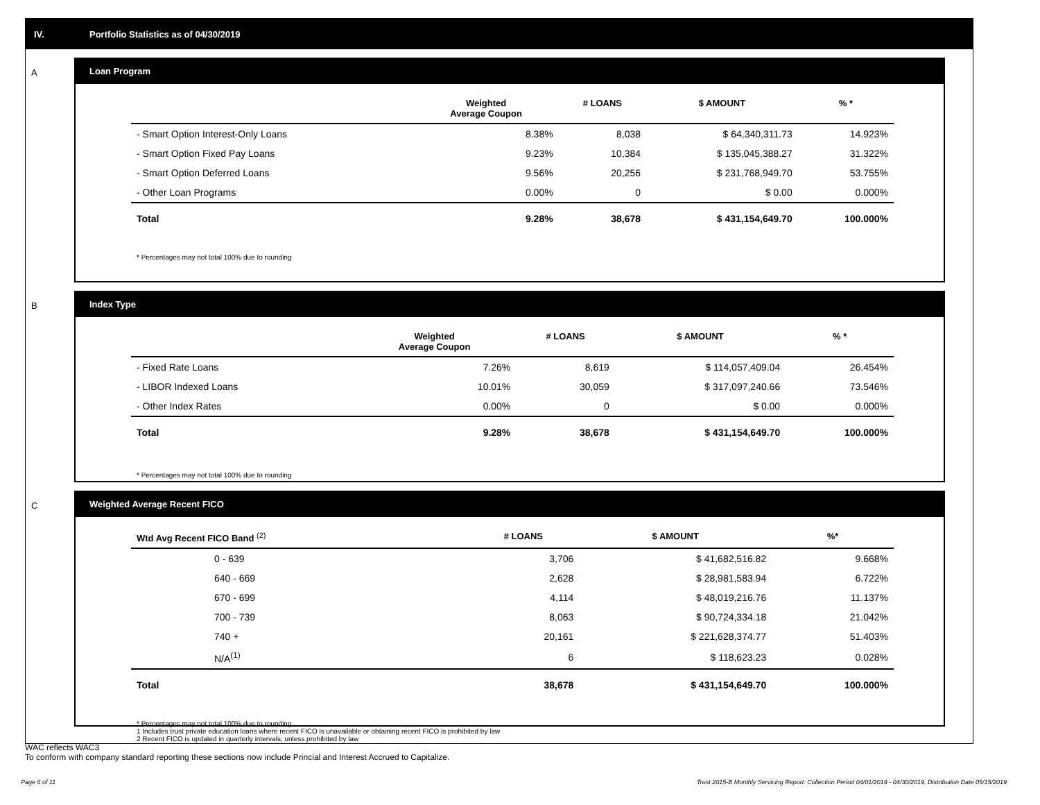IV. Portfolio Statistics as of 04/30/2019
A
Loan Program
| | Weighted Average Coupon | # LOANS | $ AMOUNT | % * |
| --- | --- | --- | --- | --- |
| - Smart Option Interest-Only Loans | 8.38% | 8,038 | $ 64,340,311.73 | 14.923% |
| - Smart Option Fixed Pay Loans | 9.23% | 10,384 | $ 135,045,388.27 | 31.322% |
| - Smart Option Deferred Loans | 9.56% | 20,256 | $ 231,768,949.70 | 53.755% |
| - Other Loan Programs | 0.00% | 0 | $ 0.00 | 0.000% |
| Total | 9.28% | 38,678 | $ 431,154,649.70 | 100.000% |
* Percentages may not total 100% due to rounding
B
Index Type
| | Weighted Average Coupon | # LOANS | $ AMOUNT | % * |
| --- | --- | --- | --- | --- |
| - Fixed Rate Loans | 7.26% | 8,619 | $ 114,057,409.04 | 26.454% |
| - LIBOR Indexed Loans | 10.01% | 30,059 | $ 317,097,240.66 | 73.546% |
| - Other Index Rates | 0.00% | 0 | $ 0.00 | 0.000% |
| Total | 9.28% | 38,678 | $ 431,154,649.70 | 100.000% |
* Percentages may not total 100% due to rounding
C
Weighted Average Recent FICO
| Wtd Avg Recent FICO Band <sup>(2)</sup> | | # LOANS | $ AMOUNT | %* |
| --- | --- | --- | --- | --- |
| 0 - 639 | | 3,706 | $ 41,682,516.82 | 9.668% |
| 640 - 669 | | 2,628 | $ 28,981,583.94 | 6.722% |
| 670 - 699 | | 4,114 | $ 48,019,216.76 | 11.137% |
| 700 - 739 | | 8,063 | $ 90,724,334.18 | 21.042% |
| 740 + | | 20,161 | $ 221,628,374.77 | 51.403% |
| N/A<sup>(1)</sup> | | 6 | $ 118,623.23 | 0.028% |
| Total | | 38,678 | $ 431,154,649.70 | 100.000% |
* Percentages may not total 100% due to rounding
1 Includes trust private education loans where recent FICO is unavailable or obtaining recent FICO is prohibited by law
2 Recent FICO is updated in quarterly intervals; unless prohibited by law
WAC reflects WAC3
To conform with company standard reporting these sections now include Princial and Interest Accrued to Capitalize.
Page 6 of 11 Trust 2015-B Monthly Servicing Report: Collection Period 04/01/2019 - 04/30/2019, Distribution Date 05/15/2019